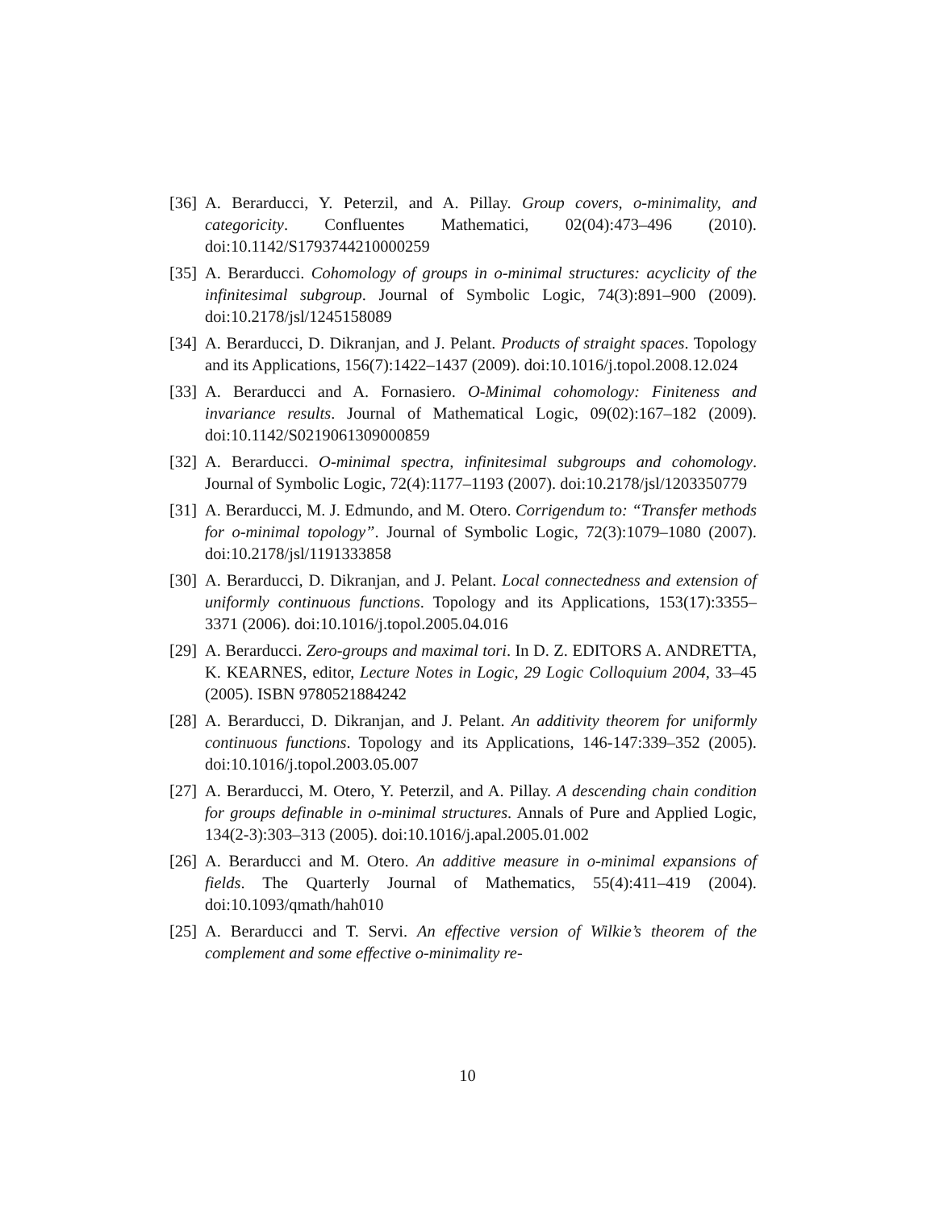[36] A. Berarducci, Y. Peterzil, and A. Pillay. Group covers, o-minimality, and categoricity. Confluentes Mathematici, 02(04):473–496 (2010). doi:10.1142/S1793744210000259
[35] A. Berarducci. Cohomology of groups in o-minimal structures: acyclicity of the infinitesimal subgroup. Journal of Symbolic Logic, 74(3):891–900 (2009). doi:10.2178/jsl/1245158089
[34] A. Berarducci, D. Dikranjan, and J. Pelant. Products of straight spaces. Topology and its Applications, 156(7):1422–1437 (2009). doi:10.1016/j.topol.2008.12.024
[33] A. Berarducci and A. Fornasiero. O-Minimal cohomology: Finiteness and invariance results. Journal of Mathematical Logic, 09(02):167–182 (2009). doi:10.1142/S0219061309000859
[32] A. Berarducci. O-minimal spectra, infinitesimal subgroups and cohomology. Journal of Symbolic Logic, 72(4):1177–1193 (2007). doi:10.2178/jsl/1203350779
[31] A. Berarducci, M. J. Edmundo, and M. Otero. Corrigendum to: “Transfer methods for o-minimal topology”. Journal of Symbolic Logic, 72(3):1079–1080 (2007). doi:10.2178/jsl/1191333858
[30] A. Berarducci, D. Dikranjan, and J. Pelant. Local connectedness and extension of uniformly continuous functions. Topology and its Applications, 153(17):3355–3371 (2006). doi:10.1016/j.topol.2005.04.016
[29] A. Berarducci. Zero-groups and maximal tori. In D. Z. EDITORS A. ANDRETTA, K. KEARNES, editor, Lecture Notes in Logic, 29 Logic Colloquium 2004, 33–45 (2005). ISBN 9780521884242
[28] A. Berarducci, D. Dikranjan, and J. Pelant. An additivity theorem for uniformly continuous functions. Topology and its Applications, 146-147:339–352 (2005). doi:10.1016/j.topol.2003.05.007
[27] A. Berarducci, M. Otero, Y. Peterzil, and A. Pillay. A descending chain condition for groups definable in o-minimal structures. Annals of Pure and Applied Logic, 134(2-3):303–313 (2005). doi:10.1016/j.apal.2005.01.002
[26] A. Berarducci and M. Otero. An additive measure in o-minimal expansions of fields. The Quarterly Journal of Mathematics, 55(4):411–419 (2004). doi:10.1093/qmath/hah010
[25] A. Berarducci and T. Servi. An effective version of Wilkie’s theorem of the complement and some effective o-minimality re-
10